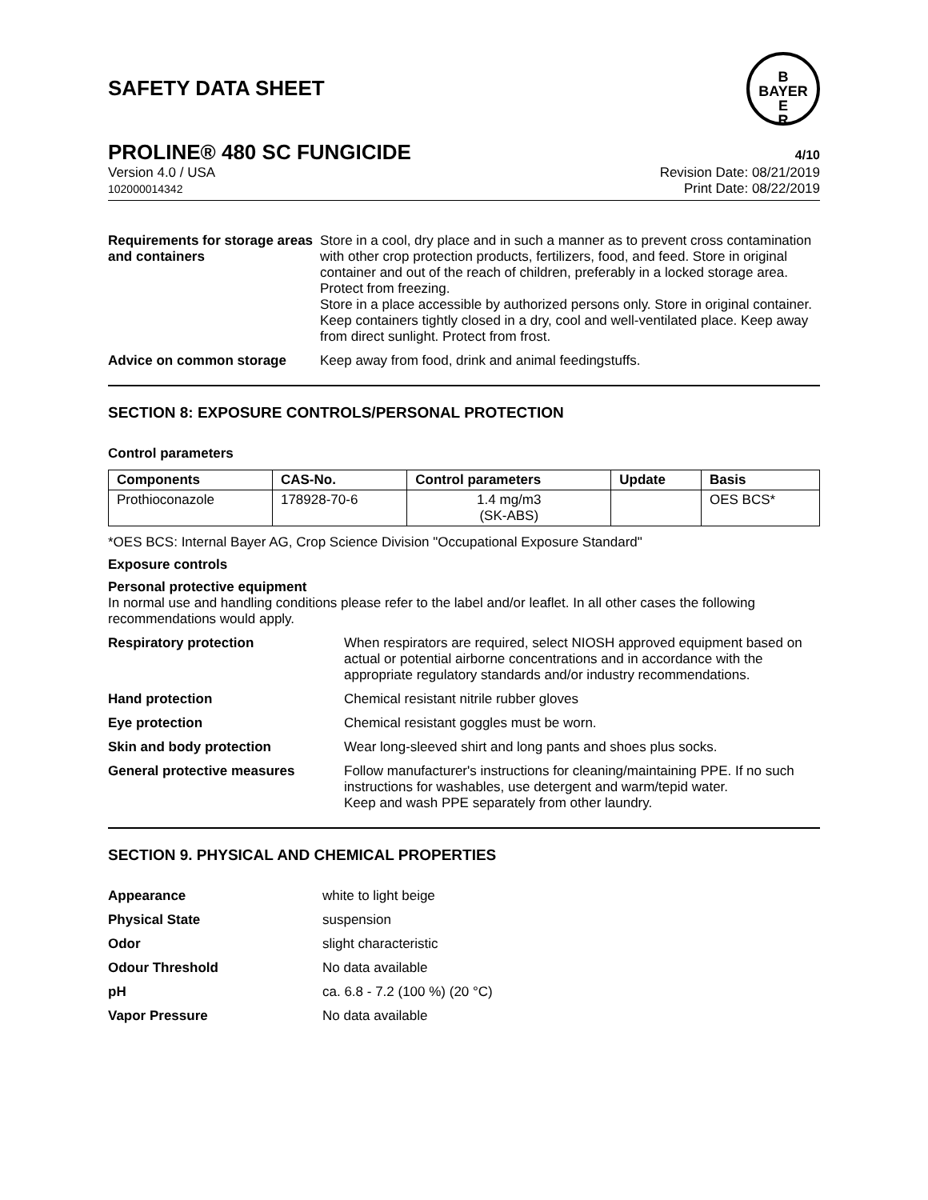SAFETY DATA SHEET
B
BAYER
E
R
PROLINE® 480 SC FUNGICIDE 4/10
Version 4.0 / USA
102000014342
Revision Date: 08/21/2019
Print Date: 08/22/2019
Requirements for storage areas and containers
Store in a cool, dry place and in such a manner as to prevent cross contamination with other crop protection products, fertilizers, food, and feed. Store in original container and out of the reach of children, preferably in a locked storage area. Protect from freezing.
Store in a place accessible by authorized persons only. Store in original container. Keep containers tightly closed in a dry, cool and well-ventilated place. Keep away from direct sunlight. Protect from frost.
Advice on common storage Keep away from food, drink and animal feedingstuffs.
SECTION 8: EXPOSURE CONTROLS/PERSONAL PROTECTION
Control parameters
| Components | CAS-No. | Control parameters | Update | Basis |
| --- | --- | --- | --- | --- |
| Prothioconazole | 178928-70-6 | 1.4 mg/m3 (SK-ABS) | | OES BCS* |
*OES BCS: Internal Bayer AG, Crop Science Division "Occupational Exposure Standard"
Exposure controls
Personal protective equipment
In normal use and handling conditions please refer to the label and/or leaflet. In all other cases the following recommendations would apply.
Respiratory protection When respirators are required, select NIOSH approved equipment based on actual or potential airborne concentrations and in accordance with the appropriate regulatory standards and/or industry recommendations.
Hand protection Chemical resistant nitrile rubber gloves
Eye protection Chemical resistant goggles must be worn.
Skin and body protection Wear long-sleeved shirt and long pants and shoes plus socks.
General protective measures Follow manufacturer's instructions for cleaning/maintaining PPE. If no such instructions for washables, use detergent and warm/tepid water.
Keep and wash PPE separately from other laundry.
SECTION 9. PHYSICAL AND CHEMICAL PROPERTIES
Appearance white to light beige
Physical State suspension
Odor slight characteristic
Odour Threshold No data available
pH ca. 6.8 - 7.2 (100 %) (20 °C)
Vapor Pressure No data available